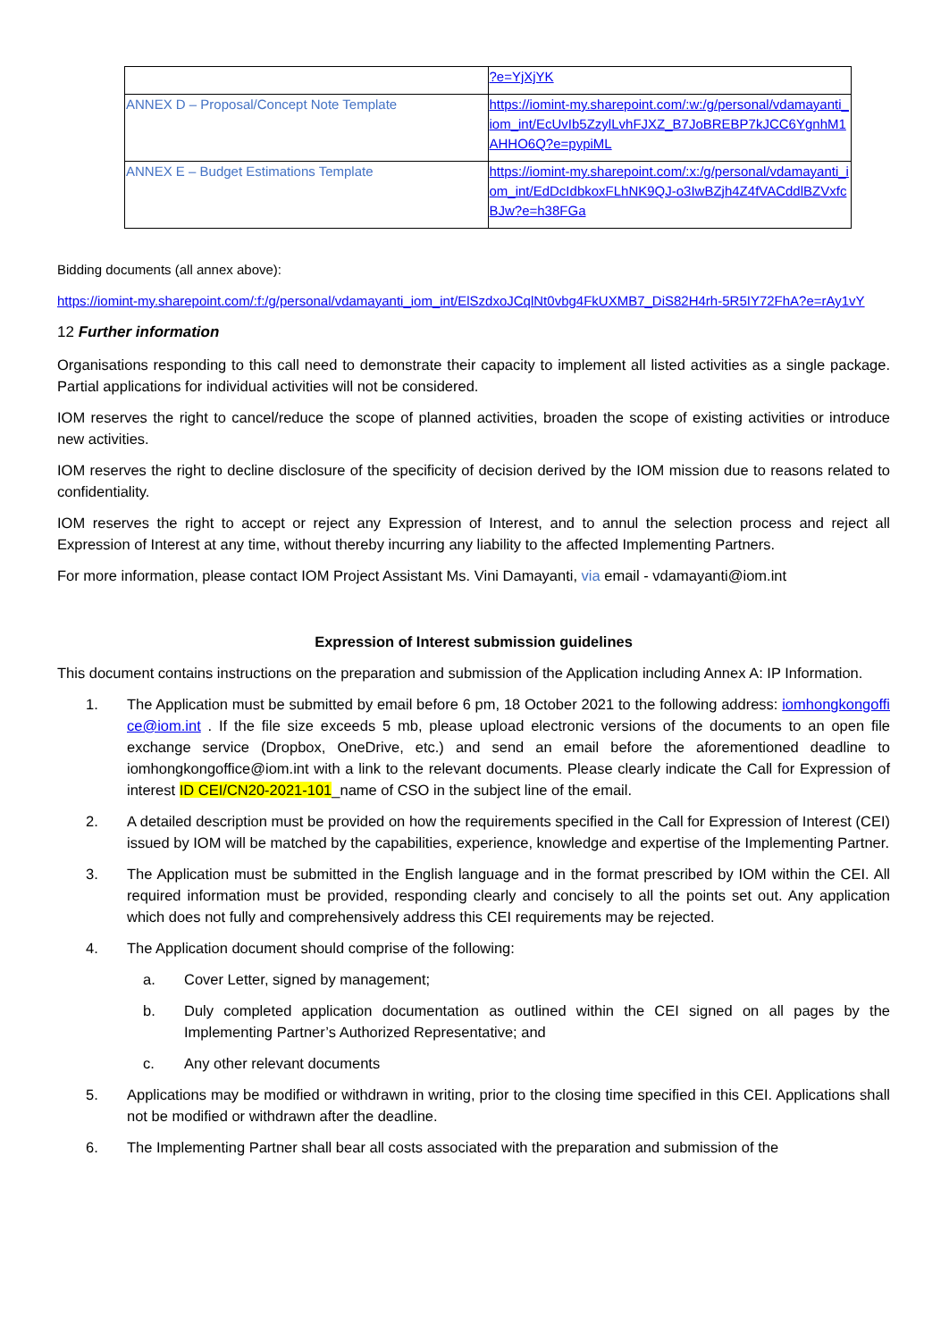| | ?e=YjXjYK |
| ANNEX D – Proposal/Concept Note Template | https://iomint-my.sharepoint.com/:w:/g/personal/vdamayanti_iom_int/EcUvIb5ZzylLvhFJXZ_B7JoBREBP7kJCC6YgnhM1AHHO6Q?e=pypiML |
| ANNEX E – Budget Estimations Template | https://iomint-my.sharepoint.com/:x:/g/personal/vdamayanti_iom_int/EdDcIdbkoxFLhNK9QJ-o3IwBZjh4Z4fVACddlBZVxfcBJw?e=h38FGa |
Bidding documents (all annex above):
https://iomint-my.sharepoint.com/:f:/g/personal/vdamayanti_iom_int/ElSzdxoJCqlNt0vbg4FkUXMB7_DiS82H4rh-5R5IY72FhA?e=rAy1vY
12 Further information
Organisations responding to this call need to demonstrate their capacity to implement all listed activities as a single package. Partial applications for individual activities will not be considered.
IOM reserves the right to cancel/reduce the scope of planned activities, broaden the scope of existing activities or introduce new activities.
IOM reserves the right to decline disclosure of the specificity of decision derived by the IOM mission due to reasons related to confidentiality.
IOM reserves the right to accept or reject any Expression of Interest, and to annul the selection process and reject all Expression of Interest at any time, without thereby incurring any liability to the affected Implementing Partners.
For more information, please contact IOM Project Assistant Ms. Vini Damayanti, via email - vdamayanti@iom.int
Expression of Interest submission guidelines
This document contains instructions on the preparation and submission of the Application including Annex A: IP Information.
1. The Application must be submitted by email before 6 pm, 18 October 2021 to the following address: iomhongkongoffice@iom.int . If the file size exceeds 5 mb, please upload electronic versions of the documents to an open file exchange service (Dropbox, OneDrive, etc.) and send an email before the aforementioned deadline to iomhongkongoffice@iom.int with a link to the relevant documents. Please clearly indicate the Call for Expression of interest ID CEI/CN20-2021-101_name of CSO in the subject line of the email.
2. A detailed description must be provided on how the requirements specified in the Call for Expression of Interest (CEI) issued by IOM will be matched by the capabilities, experience, knowledge and expertise of the Implementing Partner.
3. The Application must be submitted in the English language and in the format prescribed by IOM within the CEI. All required information must be provided, responding clearly and concisely to all the points set out. Any application which does not fully and comprehensively address this CEI requirements may be rejected.
4. The Application document should comprise of the following:
a. Cover Letter, signed by management;
b. Duly completed application documentation as outlined within the CEI signed on all pages by the Implementing Partner’s Authorized Representative; and
c. Any other relevant documents
5. Applications may be modified or withdrawn in writing, prior to the closing time specified in this CEI. Applications shall not be modified or withdrawn after the deadline.
6. The Implementing Partner shall bear all costs associated with the preparation and submission of the